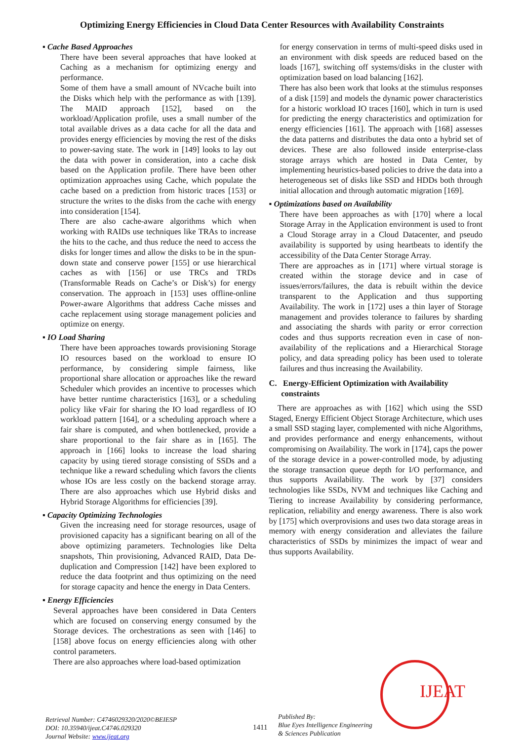Optimizing Energy Efficiencies in Cloud Data Center Resources with Availability Constraints
▪ Cache Based Approaches
There have been several approaches that have looked at Caching as a mechanism for optimizing energy and performance.
Some of them have a small amount of NVcache built into the Disks which help with the performance as with [139]. The MAID approach [152], based on the workload/Application profile, uses a small number of the total available drives as a data cache for all the data and provides energy efficiencies by moving the rest of the disks to power-saving state. The work in [149] looks to lay out the data with power in consideration, into a cache disk based on the Application profile. There have been other optimization approaches using Cache, which populate the cache based on a prediction from historic traces [153] or structure the writes to the disks from the cache with energy into consideration [154].
There are also cache-aware algorithms which when working with RAIDs use techniques like TRAs to increase the hits to the cache, and thus reduce the need to access the disks for longer times and allow the disks to be in the spun-down state and conserve power [155] or use hierarchical caches as with [156] or use TRCs and TRDs (Transformable Reads on Cache’s or Disk’s) for energy conservation. The approach in [153] uses offline-online Power-aware Algorithms that address Cache misses and cache replacement using storage management policies and optimize on energy.
▪ IO Load Sharing
There have been approaches towards provisioning Storage IO resources based on the workload to ensure IO performance, by considering simple fairness, like proportional share allocation or approaches like the reward Scheduler which provides an incentive to processes which have better runtime characteristics [163], or a scheduling policy like vFair for sharing the IO load regardless of IO workload pattern [164], or a scheduling approach where a fair share is computed, and when bottlenecked, provide a share proportional to the fair share as in [165]. The approach in [166] looks to increase the load sharing capacity by using tiered storage consisting of SSDs and a technique like a reward scheduling which favors the clients whose IOs are less costly on the backend storage array. There are also approaches which use Hybrid disks and Hybrid Storage Algorithms for efficiencies [39].
▪ Capacity Optimizing Technologies
Given the increasing need for storage resources, usage of provisioned capacity has a significant bearing on all of the above optimizing parameters. Technologies like Delta snapshots, Thin provisioning, Advanced RAID, Data De-duplication and Compression [142] have been explored to reduce the data footprint and thus optimizing on the need for storage capacity and hence the energy in Data Centers.
▪ Energy Efficiencies
Several approaches have been considered in Data Centers which are focused on conserving energy consumed by the Storage devices. The orchestrations as seen with [146] to [158] above focus on energy efficiencies along with other control parameters.
There are also approaches where load-based optimization
for energy conservation in terms of multi-speed disks used in an environment with disk speeds are reduced based on the loads [167], switching off systems/disks in the cluster with optimization based on load balancing [162].
There has also been work that looks at the stimulus responses of a disk [159] and models the dynamic power characteristics for a historic workload IO traces [160], which in turn is used for predicting the energy characteristics and optimization for energy efficiencies [161]. The approach with [168] assesses the data patterns and distributes the data onto a hybrid set of devices. These are also followed inside enterprise-class storage arrays which are hosted in Data Center, by implementing heuristics-based policies to drive the data into a heterogeneous set of disks like SSD and HDDs both through initial allocation and through automatic migration [169].
▪ Optimizations based on Availability
There have been approaches as with [170] where a local Storage Array in the Application environment is used to front a Cloud Storage array in a Cloud Datacenter, and pseudo availability is supported by using heartbeats to identify the accessibility of the Data Center Storage Array.
There are approaches as in [171] where virtual storage is created within the storage device and in case of issues/errors/failures, the data is rebuilt within the device transparent to the Application and thus supporting Availability. The work in [172] uses a thin layer of Storage management and provides tolerance to failures by sharding and associating the shards with parity or error correction codes and thus supports recreation even in case of non-availability of the replications and a Hierarchical Storage policy, and data spreading policy has been used to tolerate failures and thus increasing the Availability.
C. Energy-Efficient Optimization with Availability
constraints
There are approaches as with [162] which using the SSD Staged, Energy Efficient Object Storage Architecture, which uses a small SSD staging layer, complemented with niche Algorithms, and provides performance and energy enhancements, without compromising on Availability. The work in [174], caps the power of the storage device in a power-controlled mode, by adjusting the storage transaction queue depth for I/O performance, and thus supports Availability. The work by [37] considers technologies like SSDs, NVM and techniques like Caching and Tiering to increase Availability by considering performance, replication, reliability and energy awareness. There is also work by [175] which overprovisions and uses two data storage areas in memory with energy consideration and alleviates the failure characteristics of SSDs by minimizes the impact of wear and thus supports Availability.
IJEAT
Retrieval Number: C4746029320/2020©BEIESP
DOI: 10.35940/ijeat.C4746.029320
Journal Website: www.ijeat.org
1411
Published By:
Blue Eyes Intelligence Engineering
& Sciences Publication